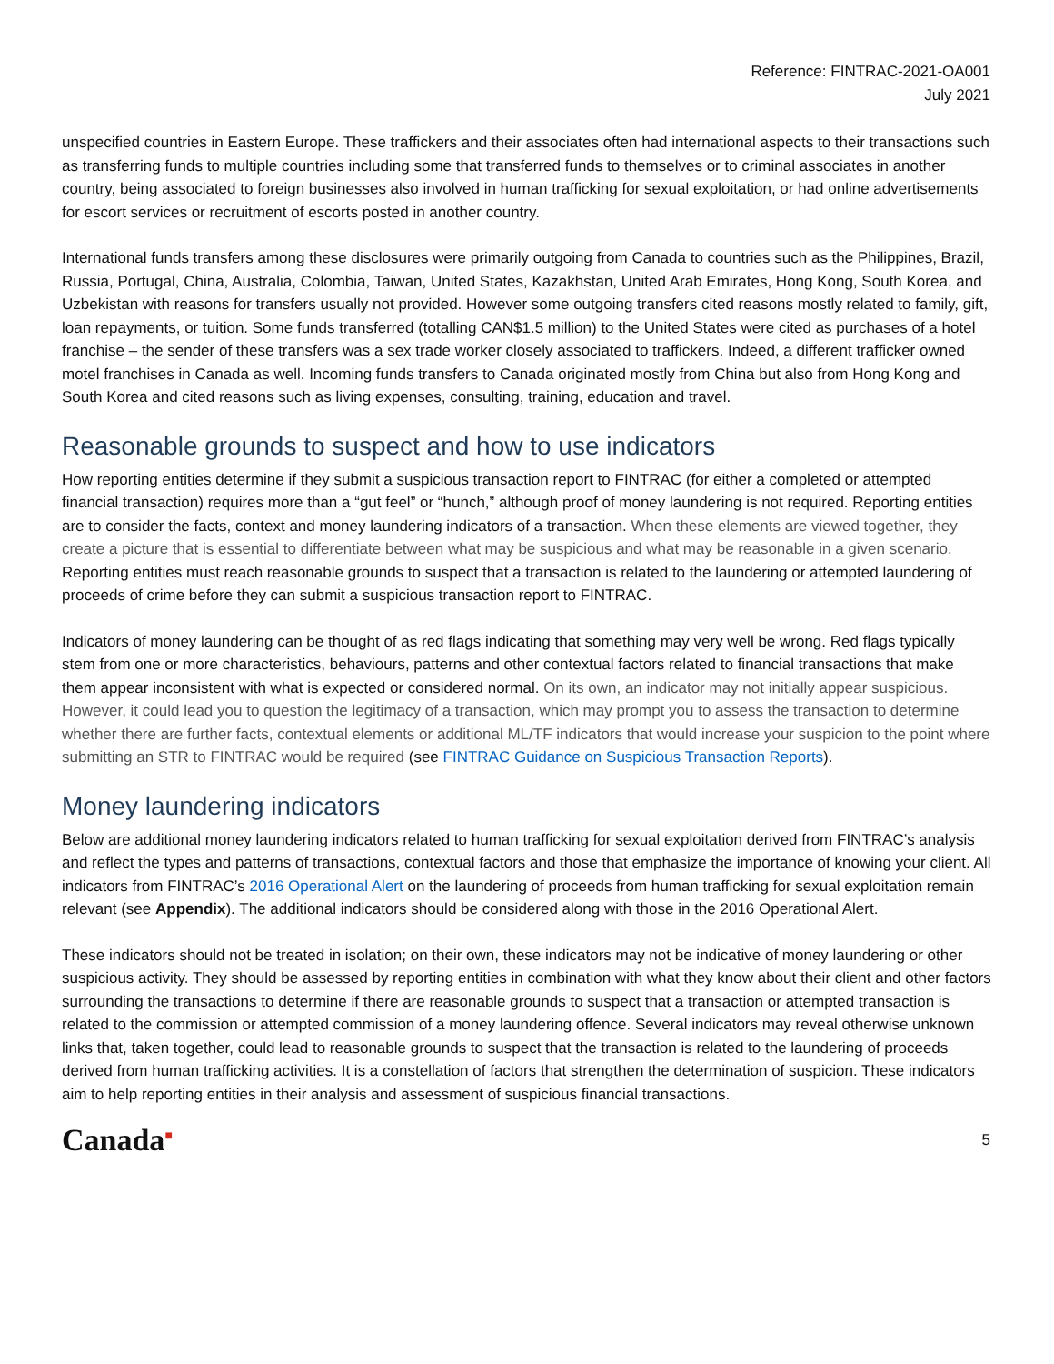Reference: FINTRAC-2021-OA001
July 2021
unspecified countries in Eastern Europe. These traffickers and their associates often had international aspects to their transactions such as transferring funds to multiple countries including some that transferred funds to themselves or to criminal associates in another country, being associated to foreign businesses also involved in human trafficking for sexual exploitation, or had online advertisements for escort services or recruitment of escorts posted in another country.
International funds transfers among these disclosures were primarily outgoing from Canada to countries such as the Philippines, Brazil, Russia, Portugal, China, Australia, Colombia, Taiwan, United States, Kazakhstan, United Arab Emirates, Hong Kong, South Korea, and Uzbekistan with reasons for transfers usually not provided. However some outgoing transfers cited reasons mostly related to family, gift, loan repayments, or tuition. Some funds transferred (totalling CAN$1.5 million) to the United States were cited as purchases of a hotel franchise – the sender of these transfers was a sex trade worker closely associated to traffickers. Indeed, a different trafficker owned motel franchises in Canada as well. Incoming funds transfers to Canada originated mostly from China but also from Hong Kong and South Korea and cited reasons such as living expenses, consulting, training, education and travel.
Reasonable grounds to suspect and how to use indicators
How reporting entities determine if they submit a suspicious transaction report to FINTRAC (for either a completed or attempted financial transaction) requires more than a “gut feel” or “hunch,” although proof of money laundering is not required. Reporting entities are to consider the facts, context and money laundering indicators of a transaction. When these elements are viewed together, they create a picture that is essential to differentiate between what may be suspicious and what may be reasonable in a given scenario. Reporting entities must reach reasonable grounds to suspect that a transaction is related to the laundering or attempted laundering of proceeds of crime before they can submit a suspicious transaction report to FINTRAC.
Indicators of money laundering can be thought of as red flags indicating that something may very well be wrong. Red flags typically stem from one or more characteristics, behaviours, patterns and other contextual factors related to financial transactions that make them appear inconsistent with what is expected or considered normal. On its own, an indicator may not initially appear suspicious. However, it could lead you to question the legitimacy of a transaction, which may prompt you to assess the transaction to determine whether there are further facts, contextual elements or additional ML/TF indicators that would increase your suspicion to the point where submitting an STR to FINTRAC would be required (see FINTRAC Guidance on Suspicious Transaction Reports).
Money laundering indicators
Below are additional money laundering indicators related to human trafficking for sexual exploitation derived from FINTRAC’s analysis and reflect the types and patterns of transactions, contextual factors and those that emphasize the importance of knowing your client. All indicators from FINTRAC’s 2016 Operational Alert on the laundering of proceeds from human trafficking for sexual exploitation remain relevant (see Appendix). The additional indicators should be considered along with those in the 2016 Operational Alert.
These indicators should not be treated in isolation; on their own, these indicators may not be indicative of money laundering or other suspicious activity. They should be assessed by reporting entities in combination with what they know about their client and other factors surrounding the transactions to determine if there are reasonable grounds to suspect that a transaction or attempted transaction is related to the commission or attempted commission of a money laundering offence. Several indicators may reveal otherwise unknown links that, taken together, could lead to reasonable grounds to suspect that the transaction is related to the laundering of proceeds derived from human trafficking activities. It is a constellation of factors that strengthen the determination of suspicion. These indicators aim to help reporting entities in their analysis and assessment of suspicious financial transactions.
Canada<sup>■</sup> 5